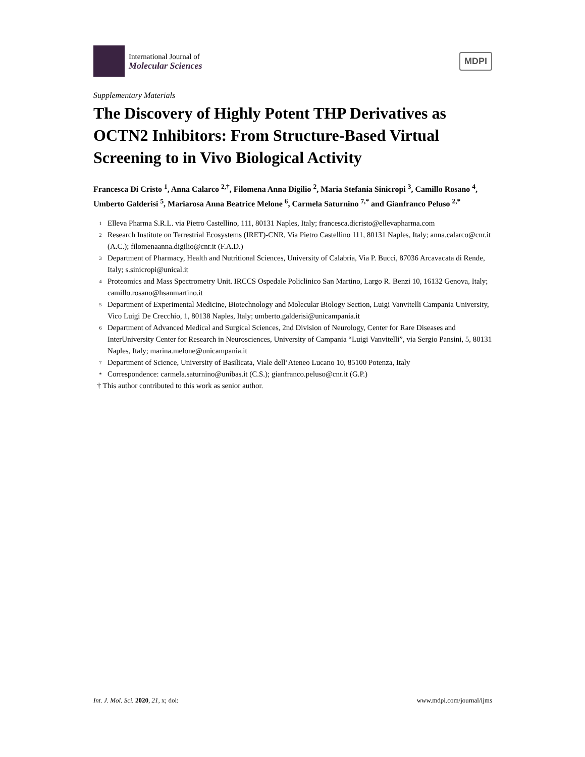International Journal of
Molecular Sciences
MDPI
Supplementary Materials
The Discovery of Highly Potent THP Derivatives as OCTN2 Inhibitors: From Structure-Based Virtual Screening to in Vivo Biological Activity
Francesca Di Cristo <sup>1</sup>, Anna Calarco <sup>2,†</sup>, Filomena Anna Digilio <sup>2</sup>, Maria Stefania Sinicropi <sup>3</sup>, Camillo Rosano <sup>4</sup>, Umberto Galderisi <sup>5</sup>, Mariarosa Anna Beatrice Melone <sup>6</sup>, Carmela Saturnino <sup>7,*</sup> and Gianfranco Peluso <sup>2,*</sup>
1 Elleva Pharma S.R.L. via Pietro Castellino, 111, 80131 Naples, Italy; francesca.dicristo@ellevapharma.com
2 Research Institute on Terrestrial Ecosystems (IRET)-CNR, Via Pietro Castellino 111, 80131 Naples, Italy; anna.calarco@cnr.it (A.C.); filomenaanna.digilio@cnr.it (F.A.D.)
3 Department of Pharmacy, Health and Nutritional Sciences, University of Calabria, Via P. Bucci, 87036 Arcavacata di Rende, Italy; s.sinicropi@unical.it
4 Proteomics and Mass Spectrometry Unit. IRCCS Ospedale Policlinico San Martino, Largo R. Benzi 10, 16132 Genova, Italy; camillo.rosano@hsanmartino.it
5 Department of Experimental Medicine, Biotechnology and Molecular Biology Section, Luigi Vanvitelli Campania University, Vico Luigi De Crecchio, 1, 80138 Naples, Italy; umberto.galderisi@unicampania.it
6 Department of Advanced Medical and Surgical Sciences, 2nd Division of Neurology, Center for Rare Diseases and InterUniversity Center for Research in Neurosciences, University of Campania “Luigi Vanvitelli”, via Sergio Pansini, 5, 80131 Naples, Italy; marina.melone@unicampania.it
7 Department of Science, University of Basilicata, Viale dell’Ateneo Lucano 10, 85100 Potenza, Italy
* Correspondence: carmela.saturnino@unibas.it (C.S.); gianfranco.peluso@cnr.it (G.P.)
† This author contributed to this work as senior author.
Int. J. Mol. Sci. 2020, 21, x; doi: www.mdpi.com/journal/ijms